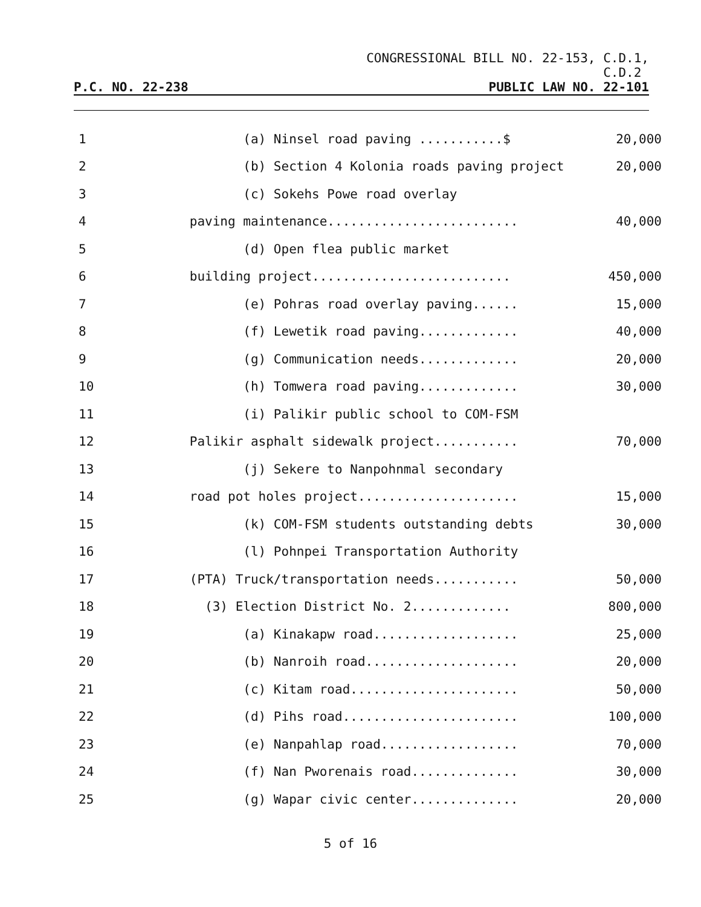CONGRESSIONAL BILL NO. 22-153, C.D.1,
C.D.2
P.C. NO. 22-238 PUBLIC LAW NO. 22-101
| 1 | (a) Ninsel road paving ...........$ | 20,000 |
| 2 | (b) Section 4 Kolonia roads paving project | 20,000 |
| 3 | (c) Sokehs Powe road overlay | |
| 4 | paving maintenance......................... | 40,000 |
| 5 | (d) Open flea public market | |
| 6 | building project.......................... | 450,000 |
| 7 | (e) Pohras road overlay paving...... | 15,000 |
| 8 | (f) Lewetik road paving............. | 40,000 |
| 9 | (g) Communication needs............. | 20,000 |
| 10 | (h) Tomwera road paving............. | 30,000 |
| 11 | (i) Palikir public school to COM-FSM | |
| 12 | Palikir asphalt sidewalk project........... | 70,000 |
| 13 | (j) Sekere to Nanpohnmal secondary | |
| 14 | road pot holes project..................... | 15,000 |
| 15 | (k) COM-FSM students outstanding debts | 30,000 |
| 16 | (l) Pohnpei Transportation Authority | |
| 17 | (PTA) Truck/transportation needs........... | 50,000 |
| 18 | (3) Election District No. 2............. | 800,000 |
| 19 | (a) Kinakapw road................... | 25,000 |
| 20 | (b) Nanroih road.................... | 20,000 |
| 21 | (c) Kitam road...................... | 50,000 |
| 22 | (d) Pihs road....................... | 100,000 |
| 23 | (e) Nanpahlap road.................. | 70,000 |
| 24 | (f) Nan Pworenais road.............. | 30,000 |
| 25 | (g) Wapar civic center.............. | 20,000 |
5 of 16